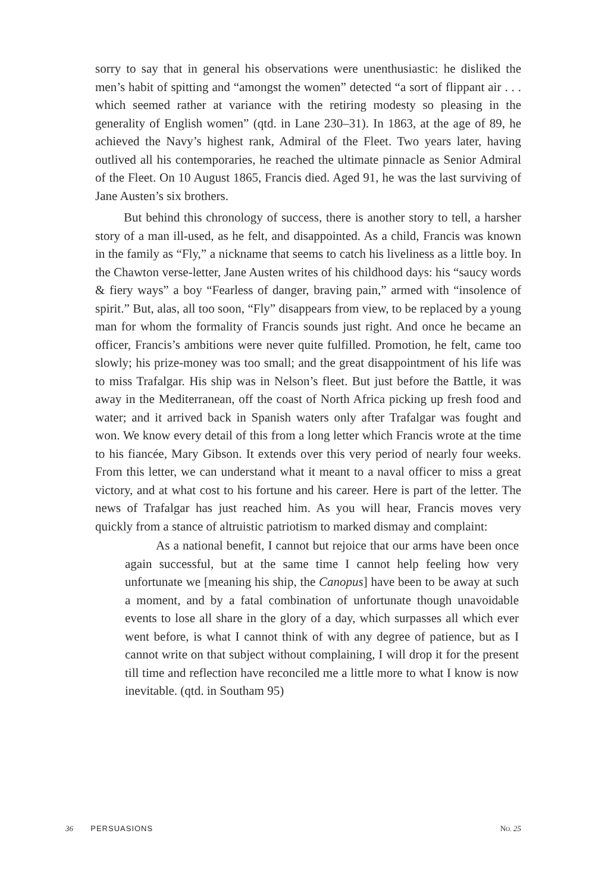sorry to say that in general his observations were unenthusiastic: he disliked the men’s habit of spitting and “amongst the women” detected “a sort of flippant air . . . which seemed rather at variance with the retiring modesty so pleasing in the generality of English women” (qtd. in Lane 230–31). In 1863, at the age of 89, he achieved the Navy’s highest rank, Admiral of the Fleet. Two years later, having outlived all his contemporaries, he reached the ultimate pinnacle as Senior Admiral of the Fleet. On 10 August 1865, Francis died. Aged 91, he was the last surviving of Jane Austen’s six brothers.
But behind this chronology of success, there is another story to tell, a harsher story of a man ill-used, as he felt, and disappointed. As a child, Francis was known in the family as “Fly,” a nickname that seems to catch his liveliness as a little boy. In the Chawton verse-letter, Jane Austen writes of his childhood days: his “saucy words & fiery ways” a boy “Fearless of danger, braving pain,” armed with “insolence of spirit.” But, alas, all too soon, “Fly” disappears from view, to be replaced by a young man for whom the formality of Francis sounds just right. And once he became an officer, Francis’s ambitions were never quite fulfilled. Promotion, he felt, came too slowly; his prize-money was too small; and the great disappointment of his life was to miss Trafalgar. His ship was in Nelson’s fleet. But just before the Battle, it was away in the Mediterranean, off the coast of North Africa picking up fresh food and water; and it arrived back in Spanish waters only after Trafalgar was fought and won. We know every detail of this from a long letter which Francis wrote at the time to his fiancée, Mary Gibson. It extends over this very period of nearly four weeks. From this letter, we can understand what it meant to a naval officer to miss a great victory, and at what cost to his fortune and his career. Here is part of the letter. The news of Trafalgar has just reached him. As you will hear, Francis moves very quickly from a stance of altruistic patriotism to marked dismay and complaint:
As a national benefit, I cannot but rejoice that our arms have been once again successful, but at the same time I cannot help feeling how very unfortunate we [meaning his ship, the Canopus] have been to be away at such a moment, and by a fatal combination of unfortunate though unavoidable events to lose all share in the glory of a day, which surpasses all which ever went before, is what I cannot think of with any degree of patience, but as I cannot write on that subject without complaining, I will drop it for the present till time and reflection have reconciled me a little more to what I know is now inevitable. (qtd. in Southam 95)
36 PERSUASIONS NO. 25